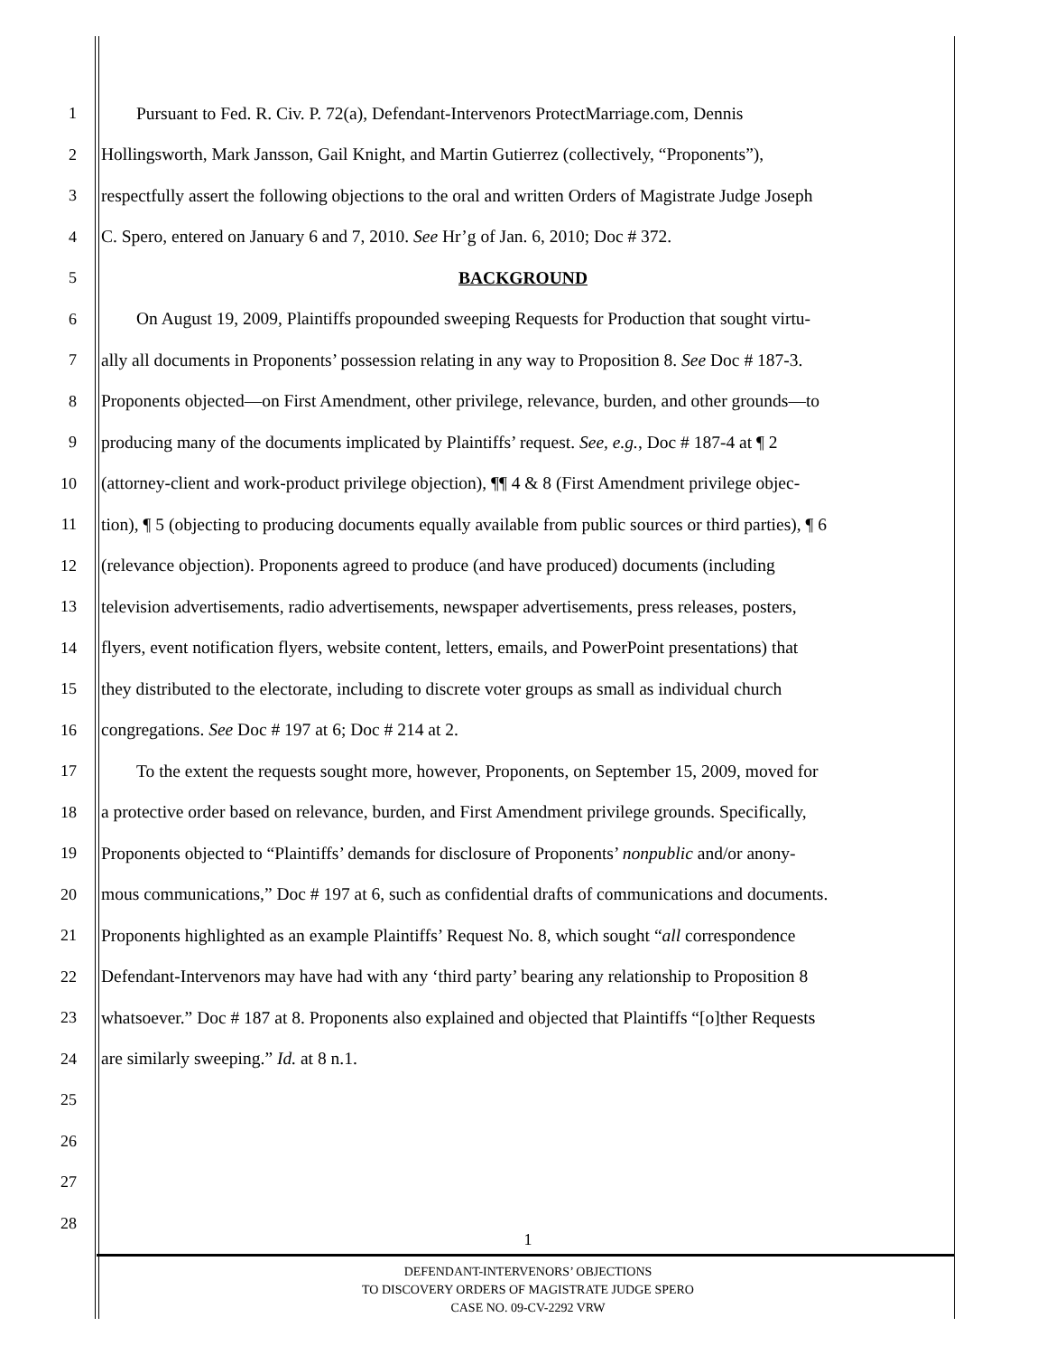1 Pursuant to Fed. R. Civ. P. 72(a), Defendant-Intervenors ProtectMarriage.com, Dennis
2 Hollingsworth, Mark Jansson, Gail Knight, and Martin Gutierrez (collectively, “Proponents”),
3 respectfully assert the following objections to the oral and written Orders of Magistrate Judge Joseph
4 C. Spero, entered on January 6 and 7, 2010. See Hr’g of Jan. 6, 2010; Doc # 372.
5 BACKGROUND
6 On August 19, 2009, Plaintiffs propounded sweeping Requests for Production that sought virtu-
7 ally all documents in Proponents’ possession relating in any way to Proposition 8. See Doc # 187-3.
8 Proponents objected—on First Amendment, other privilege, relevance, burden, and other grounds—to
9 producing many of the documents implicated by Plaintiffs’ request. See, e.g., Doc # 187-4 at ¶ 2
10 (attorney-client and work-product privilege objection), ¶¶ 4 & 8 (First Amendment privilege objec-
11 tion), ¶ 5 (objecting to producing documents equally available from public sources or third parties), ¶ 6
12 (relevance objection). Proponents agreed to produce (and have produced) documents (including
13 television advertisements, radio advertisements, newspaper advertisements, press releases, posters,
14 flyers, event notification flyers, website content, letters, emails, and PowerPoint presentations) that
15 they distributed to the electorate, including to discrete voter groups as small as individual church
16 congregations. See Doc # 197 at 6; Doc # 214 at 2.
17 To the extent the requests sought more, however, Proponents, on September 15, 2009, moved for
18 a protective order based on relevance, burden, and First Amendment privilege grounds. Specifically,
19 Proponents objected to “Plaintiffs’ demands for disclosure of Proponents’ nonpublic and/or anony-
20 mous communications,” Doc # 197 at 6, such as confidential drafts of communications and documents.
21 Proponents highlighted as an example Plaintiffs’ Request No. 8, which sought “all correspondence
22 Defendant-Intervenors may have had with any ‘third party’ bearing any relationship to Proposition 8
23 whatsoever.” Doc # 187 at 8. Proponents also explained and objected that Plaintiffs “[o]ther Requests
24 are similarly sweeping.” Id. at 8 n.1.
25
26
27
28
1
DEFENDANT-INTERVENORS’ OBJECTIONS
TO DISCOVERY ORDERS OF MAGISTRATE JUDGE SPERO
CASE NO. 09-CV-2292 VRW